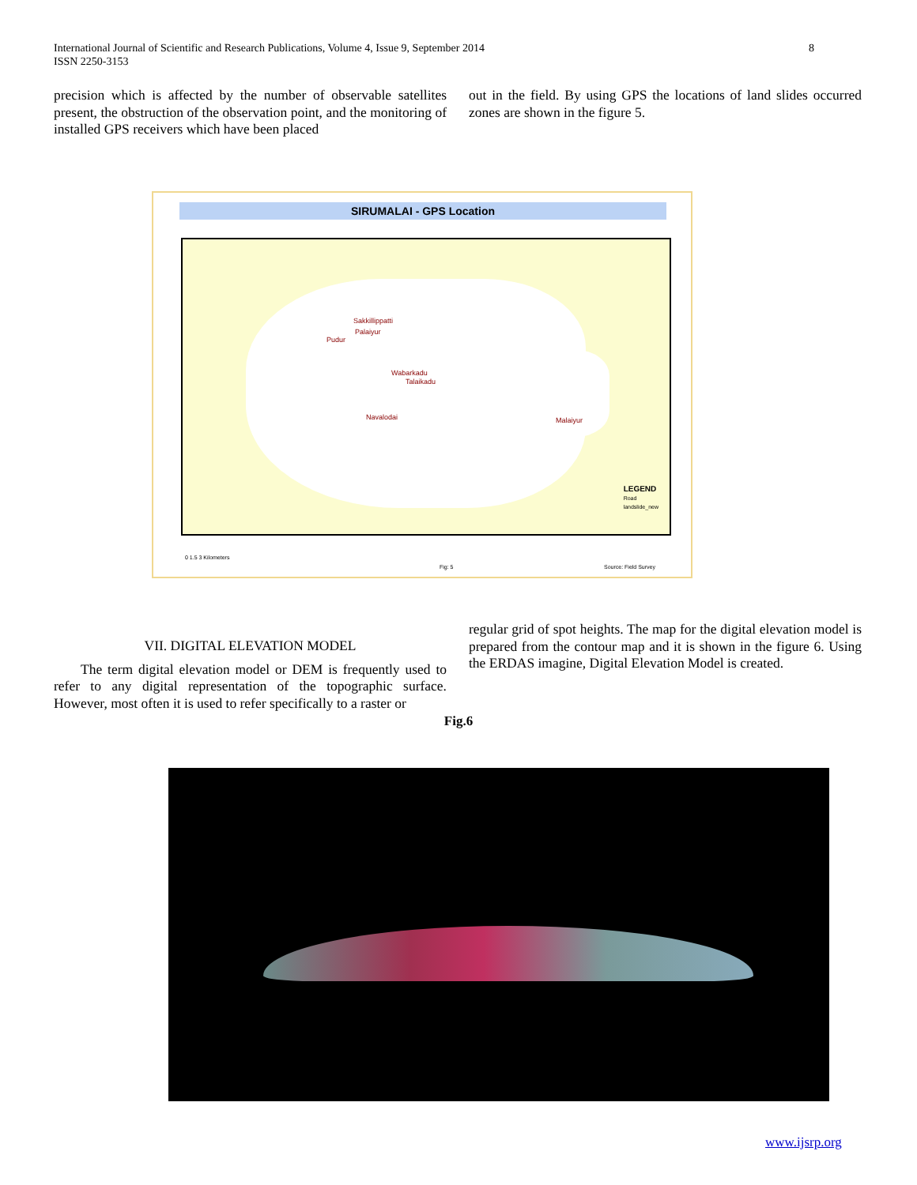International Journal of Scientific and Research Publications, Volume 4, Issue 9, September 2014
ISSN 2250-3153
8
precision which is affected by the number of observable satellites present, the obstruction of the observation point, and the monitoring of installed GPS receivers which have been placed
out in the field. By using GPS the locations of land slides occurred zones are shown in the figure 5.
SIRUMALAI - GPS Location
Sakkillippatti
Palaiyur
Pudur
Wabarkadu
Talaikadu
Navalodai Malaiyur
LEGEND
Road
landslide_new
0 1.5 3 Kilometers
Fig: 5 Source: Field Survey
VII. DIGITAL ELEVATION MODEL
The term digital elevation model or DEM is frequently used to refer to any digital representation of the topographic surface. However, most often it is used to refer specifically to a raster or
regular grid of spot heights. The map for the digital elevation model is prepared from the contour map and it is shown in the figure 6. Using the ERDAS imagine, Digital Elevation Model is created.
Fig.6
www.ijsrp.org